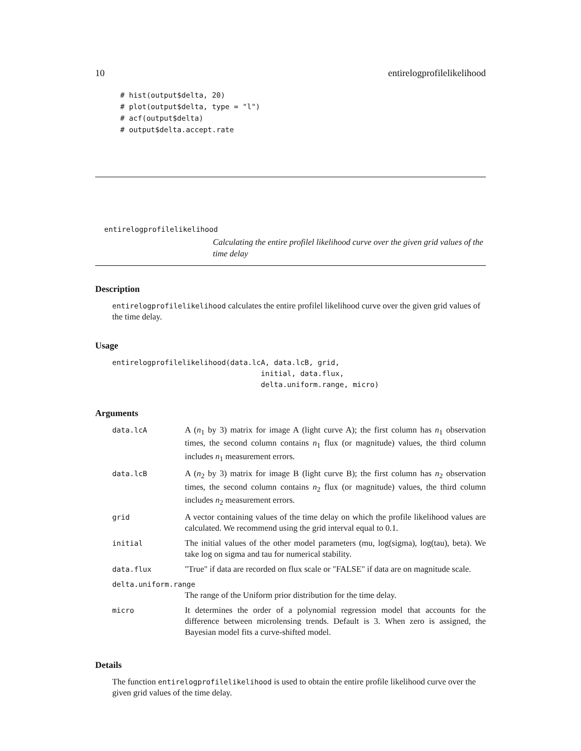10 entirelogprofilelikelihood
# hist(output$delta, 20)
# plot(output$delta, type = "l")
# acf(output$delta)
# output$delta.accept.rate
entirelogprofilelikelihood
Calculating the entire profilel likelihood curve over the given grid values of the time delay
Description
entirelogprofilelikelihood calculates the entire profilel likelihood curve over the given grid values of the time delay.
Usage
entirelogprofilelikelihood(data.lcA, data.lcB, grid,
                                  initial, data.flux,
                                  delta.uniform.range, micro)
Arguments
| data.lcA | A ( n<sub>1</sub> by 3) matrix for image A (light curve A); the first column has n<sub>1</sub> observation times, the second column contains n<sub>1</sub> flux (or magnitude) values, the third column includes n<sub>1</sub> measurement errors. |
| data.lcB | A ( n<sub>2</sub> by 3) matrix for image B (light curve B); the first column has n<sub>2</sub> observation times, the second column contains n<sub>2</sub> flux (or magnitude) values, the third column includes n<sub>2</sub> measurement errors. |
| grid | A vector containing values of the time delay on which the profile likelihood values are calculated. We recommend using the grid interval equal to 0.1. |
| initial | The initial values of the other model parameters (mu, log(sigma), log(tau), beta). We take log on sigma and tau for numerical stability. |
| data.flux | "True" if data are recorded on flux scale or "FALSE" if data are on magnitude scale. |
| delta.uniform.range | |
| | The range of the Uniform prior distribution for the time delay. |
| micro | It determines the order of a polynomial regression model that accounts for the difference between microlensing trends. Default is 3. When zero is assigned, the Bayesian model fits a curve-shifted model. |
Details
The function entirelogprofilelikelihood is used to obtain the entire profile likelihood curve over the given grid values of the time delay.